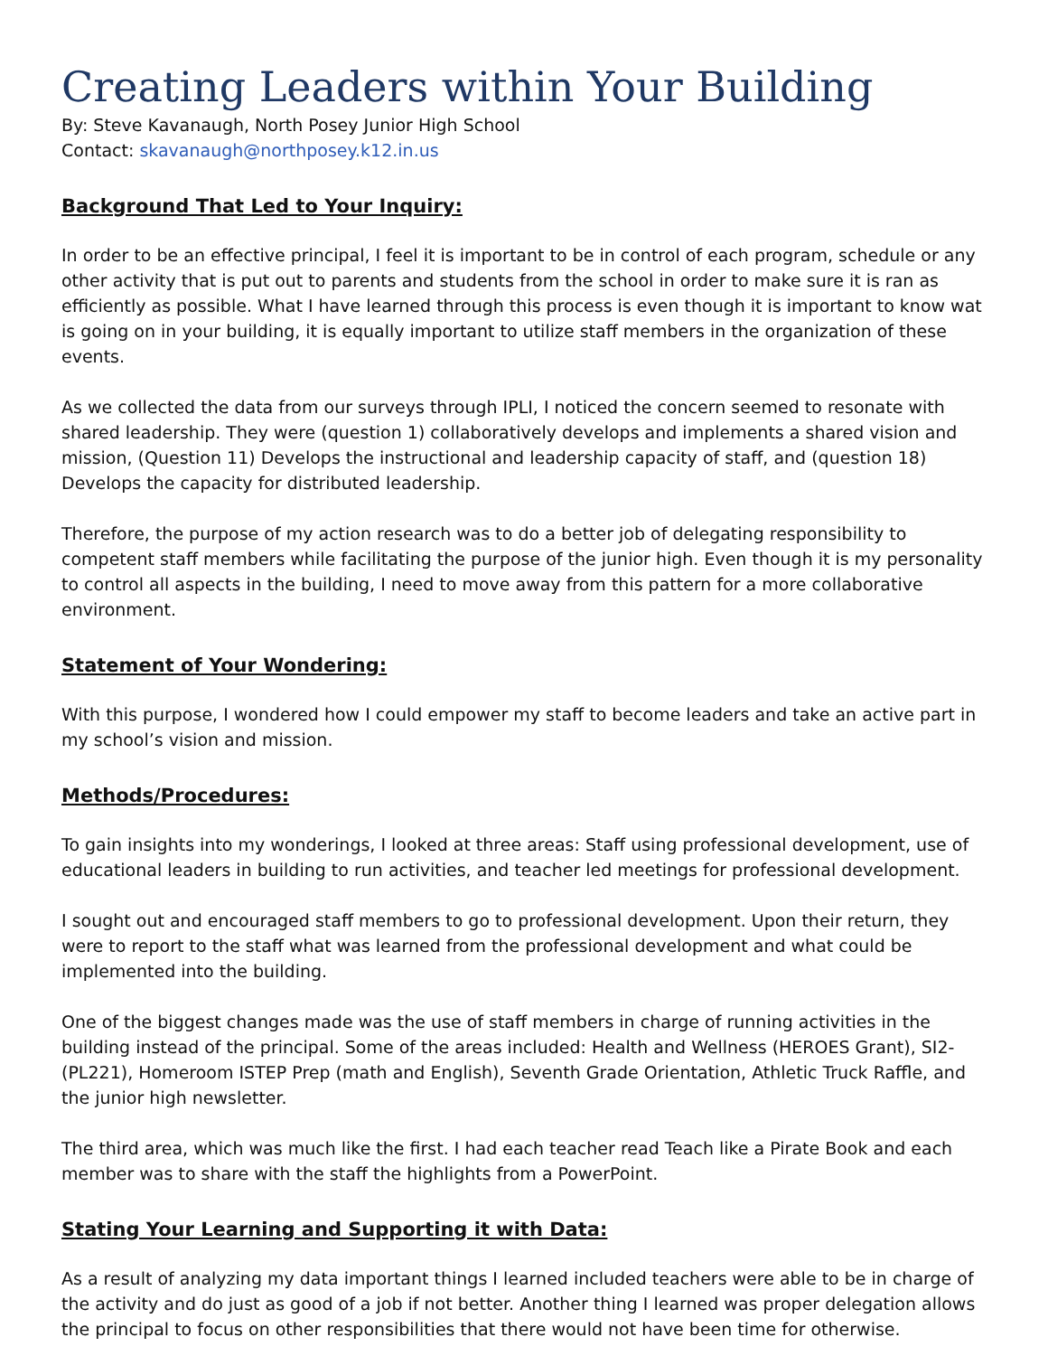Creating Leaders within Your Building
By: Steve Kavanaugh, North Posey Junior High School
Contact: skavanaugh@northposey.k12.in.us
Background That Led to Your Inquiry:
In order to be an effective principal, I feel it is important to be in control of each program, schedule or any other activity that is put out to parents and students from the school in order to make sure it is ran as efficiently as possible. What I have learned through this process is even though it is important to know wat is going on in your building, it is equally important to utilize staff members in the organization of these events.
As we collected the data from our surveys through IPLI, I noticed the concern seemed to resonate with shared leadership. They were (question 1) collaboratively develops and implements a shared vision and mission, (Question 11) Develops the instructional and leadership capacity of staff, and (question 18) Develops the capacity for distributed leadership.
Therefore, the purpose of my action research was to do a better job of delegating responsibility to competent staff members while facilitating the purpose of the junior high. Even though it is my personality to control all aspects in the building, I need to move away from this pattern for a more collaborative environment.
Statement of Your Wondering:
With this purpose, I wondered how I could empower my staff to become leaders and take an active part in my school’s vision and mission.
Methods/Procedures:
To gain insights into my wonderings, I looked at three areas: Staff using professional development, use of educational leaders in building to run activities, and teacher led meetings for professional development.
I sought out and encouraged staff members to go to professional development. Upon their return, they were to report to the staff what was learned from the professional development and what could be implemented into the building.
One of the biggest changes made was the use of staff members in charge of running activities in the building instead of the principal. Some of the areas included: Health and Wellness (HEROES Grant), SI2- (PL221), Homeroom ISTEP Prep (math and English), Seventh Grade Orientation, Athletic Truck Raffle, and the junior high newsletter.
The third area, which was much like the first. I had each teacher read Teach like a Pirate Book and each member was to share with the staff the highlights from a PowerPoint.
Stating Your Learning and Supporting it with Data:
As a result of analyzing my data important things I learned included teachers were able to be in charge of the activity and do just as good of a job if not better. Another thing I learned was proper delegation allows the principal to focus on other responsibilities that there would not have been time for otherwise.